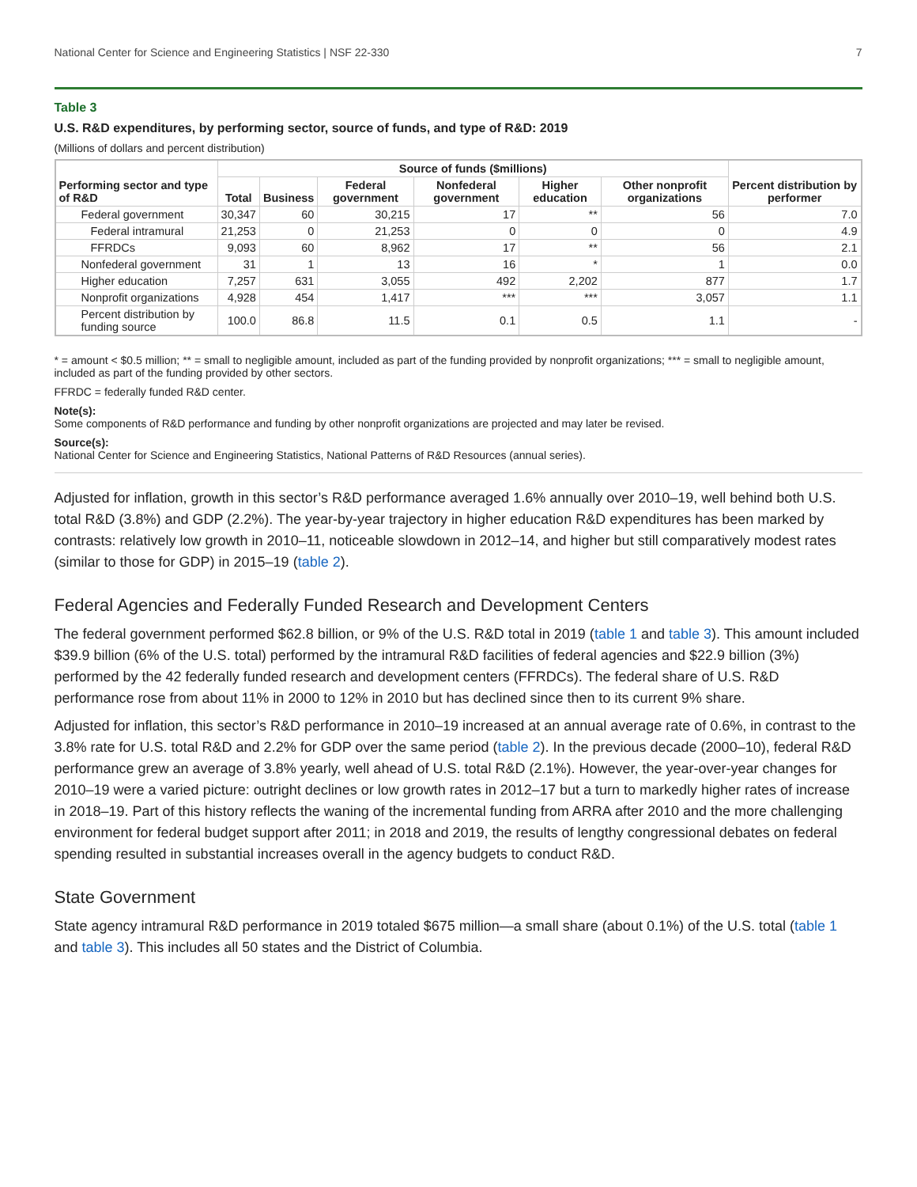National Center for Science and Engineering Statistics | NSF 22-330 7
Table 3
U.S. R&D expenditures, by performing sector, source of funds, and type of R&D: 2019
(Millions of dollars and percent distribution)
| Performing sector and type of R&D | Source of funds ($millions) | | | | | | Percent distribution by performer |
| --- | --- | --- | --- | --- | --- | --- | --- |
| | Total | Business | Federal government | Nonfederal government | Higher education | Other nonprofit organizations | |
| Federal government | 30,347 | 60 | 30,215 | 17 | ** | 56 | 7.0 |
| Federal intramural | 21,253 | 0 | 21,253 | 0 | 0 | 0 | 4.9 |
| FFRDCs | 9,093 | 60 | 8,962 | 17 | ** | 56 | 2.1 |
| Nonfederal government | 31 | 1 | 13 | 16 | * | 1 | 0.0 |
| Higher education | 7,257 | 631 | 3,055 | 492 | 2,202 | 877 | 1.7 |
| Nonprofit organizations | 4,928 | 454 | 1,417 | *** | *** | 3,057 | 1.1 |
| Percent distribution by funding source | 100.0 | 86.8 | 11.5 | 0.1 | 0.5 | 1.1 | - |
* = amount < $0.5 million; ** = small to negligible amount, included as part of the funding provided by nonprofit organizations; *** = small to negligible amount, included as part of the funding provided by other sectors.
FFRDC = federally funded R&D center.
Note(s):
Some components of R&D performance and funding by other nonprofit organizations are projected and may later be revised.
Source(s):
National Center for Science and Engineering Statistics, National Patterns of R&D Resources (annual series).
Adjusted for inflation, growth in this sector’s R&D performance averaged 1.6% annually over 2010–19, well behind both U.S. total R&D (3.8%) and GDP (2.2%). The year-by-year trajectory in higher education R&D expenditures has been marked by contrasts: relatively low growth in 2010–11, noticeable slowdown in 2012–14, and higher but still comparatively modest rates (similar to those for GDP) in 2015–19 (table 2).
Federal Agencies and Federally Funded Research and Development Centers
The federal government performed $62.8 billion, or 9% of the U.S. R&D total in 2019 (table 1 and table 3). This amount included $39.9 billion (6% of the U.S. total) performed by the intramural R&D facilities of federal agencies and $22.9 billion (3%) performed by the 42 federally funded research and development centers (FFRDCs). The federal share of U.S. R&D performance rose from about 11% in 2000 to 12% in 2010 but has declined since then to its current 9% share.
Adjusted for inflation, this sector’s R&D performance in 2010–19 increased at an annual average rate of 0.6%, in contrast to the 3.8% rate for U.S. total R&D and 2.2% for GDP over the same period (table 2). In the previous decade (2000–10), federal R&D performance grew an average of 3.8% yearly, well ahead of U.S. total R&D (2.1%). However, the year-over-year changes for 2010–19 were a varied picture: outright declines or low growth rates in 2012–17 but a turn to markedly higher rates of increase in 2018–19. Part of this history reflects the waning of the incremental funding from ARRA after 2010 and the more challenging environment for federal budget support after 2011; in 2018 and 2019, the results of lengthy congressional debates on federal spending resulted in substantial increases overall in the agency budgets to conduct R&D.
State Government
State agency intramural R&D performance in 2019 totaled $675 million—a small share (about 0.1%) of the U.S. total (table 1 and table 3). This includes all 50 states and the District of Columbia.